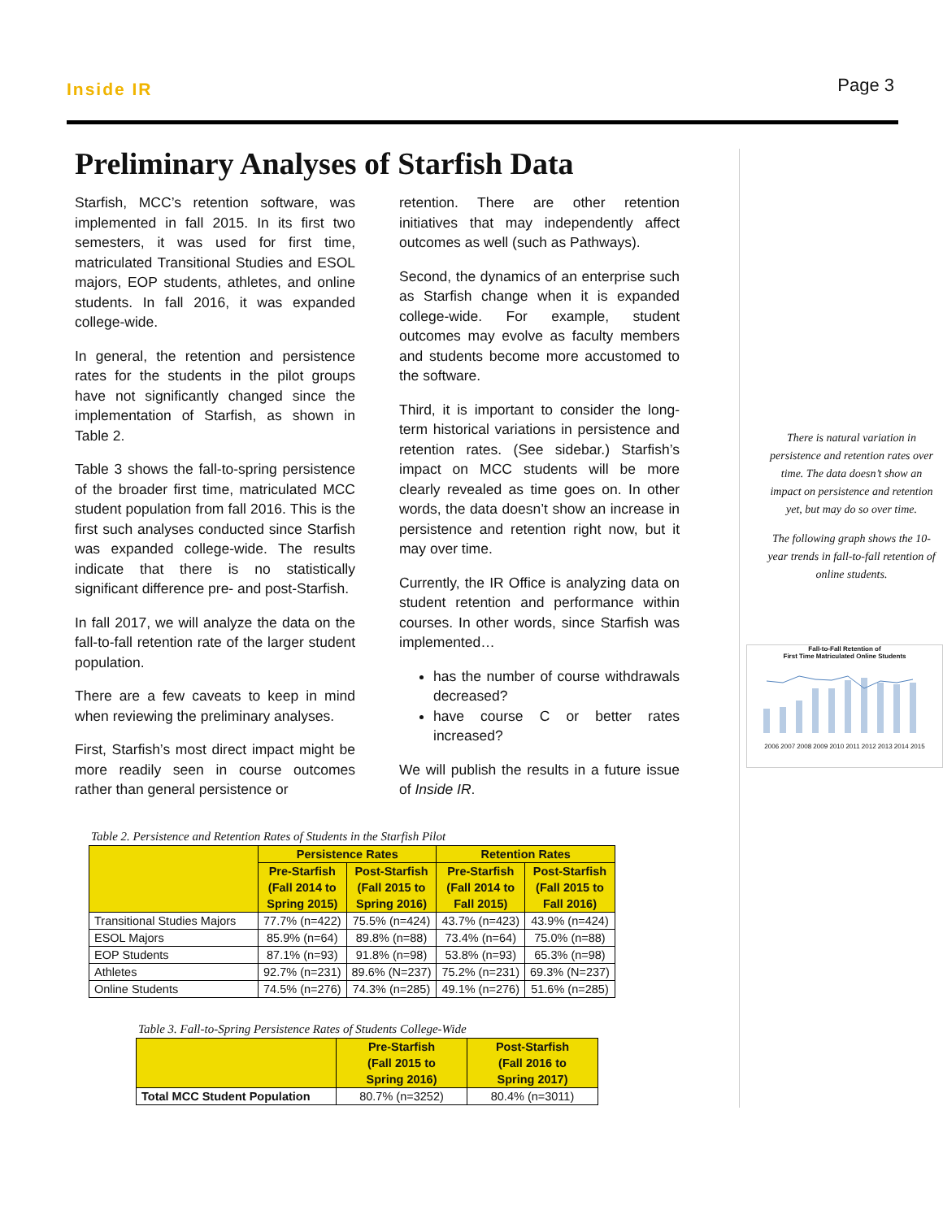Inside IR
Page 3
Preliminary Analyses of Starfish Data
Starfish, MCC’s retention software, was implemented in fall 2015. In its first two semesters, it was used for first time, matriculated Transitional Studies and ESOL majors, EOP students, athletes, and online students. In fall 2016, it was expanded college-wide.
In general, the retention and persistence rates for the students in the pilot groups have not significantly changed since the implementation of Starfish, as shown in Table 2.
Table 3 shows the fall-to-spring persistence of the broader first time, matriculated MCC student population from fall 2016. This is the first such analyses conducted since Starfish was expanded college-wide. The results indicate that there is no statistically significant difference pre- and post-Starfish.
In fall 2017, we will analyze the data on the fall-to-fall retention rate of the larger student population.
There are a few caveats to keep in mind when reviewing the preliminary analyses.
First, Starfish’s most direct impact might be more readily seen in course outcomes rather than general persistence or
retention. There are other retention initiatives that may independently affect outcomes as well (such as Pathways).
Second, the dynamics of an enterprise such as Starfish change when it is expanded college-wide. For example, student outcomes may evolve as faculty members and students become more accustomed to the software.
Third, it is important to consider the long-term historical variations in persistence and retention rates. (See sidebar.) Starfish’s impact on MCC students will be more clearly revealed as time goes on. In other words, the data doesn’t show an increase in persistence and retention right now, but it may over time.
Currently, the IR Office is analyzing data on student retention and performance within courses. In other words, since Starfish was implemented…
has the number of course withdrawals decreased?
have course C or better rates increased?
We will publish the results in a future issue of Inside IR.
Table 2. Persistence and Retention Rates of Students in the Starfish Pilot
| | Persistence Rates | | Retention Rates | |
| --- | --- | --- | --- | --- |
| | Pre-Starfish (Fall 2014 to Spring 2015) | Post-Starfish (Fall 2015 to Spring 2016) | Pre-Starfish (Fall 2014 to Fall 2015) | Post-Starfish (Fall 2015 to Fall 2016) |
| Transitional Studies Majors | 77.7% (n=422) | 75.5% (n=424) | 43.7% (n=423) | 43.9% (n=424) |
| ESOL Majors | 85.9% (n=64) | 89.8% (n=88) | 73.4% (n=64) | 75.0% (n=88) |
| EOP Students | 87.1% (n=93) | 91.8% (n=98) | 53.8% (n=93) | 65.3% (n=98) |
| Athletes | 92.7% (n=231) | 89.6% (N=237) | 75.2% (n=231) | 69.3% (N=237) |
| Online Students | 74.5% (n=276) | 74.3% (n=285) | 49.1% (n=276) | 51.6% (n=285) |
Table 3. Fall-to-Spring Persistence Rates of Students College-Wide
| | Pre-Starfish (Fall 2015 to Spring 2016) | Post-Starfish (Fall 2016 to Spring 2017) |
| --- | --- | --- |
| Total MCC Student Population | 80.7% (n=3252) | 80.4% (n=3011) |
There is natural variation in persistence and retention rates over time. The data doesn’t show an impact on persistence and retention yet, but may do so over time.
The following graph shows the 10-year trends in fall-to-fall retention of online students.
Fall-to-Fall Retention of
First Time Matriculated Online Students
2006 2007 2008 2009 2010 2011 2012 2013 2014 2015